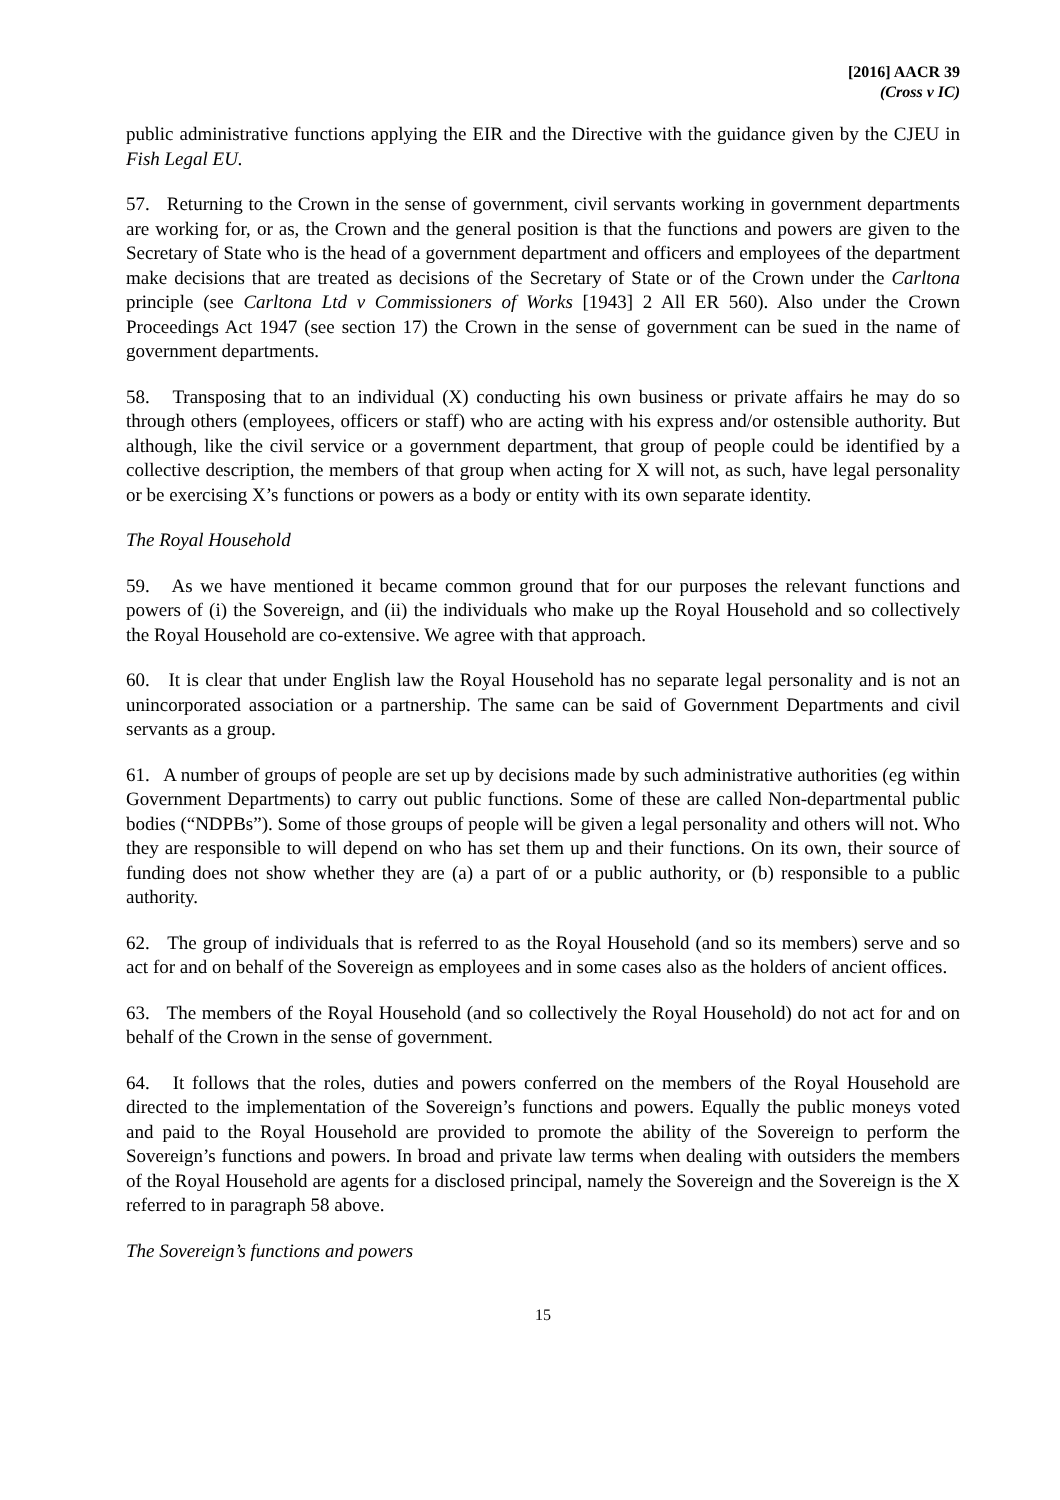[2016] AACR 39
(Cross v IC)
public administrative functions applying the EIR and the Directive with the guidance given by the CJEU in Fish Legal EU.
57. Returning to the Crown in the sense of government, civil servants working in government departments are working for, or as, the Crown and the general position is that the functions and powers are given to the Secretary of State who is the head of a government department and officers and employees of the department make decisions that are treated as decisions of the Secretary of State or of the Crown under the Carltona principle (see Carltona Ltd v Commissioners of Works [1943] 2 All ER 560). Also under the Crown Proceedings Act 1947 (see section 17) the Crown in the sense of government can be sued in the name of government departments.
58. Transposing that to an individual (X) conducting his own business or private affairs he may do so through others (employees, officers or staff) who are acting with his express and/or ostensible authority. But although, like the civil service or a government department, that group of people could be identified by a collective description, the members of that group when acting for X will not, as such, have legal personality or be exercising X’s functions or powers as a body or entity with its own separate identity.
The Royal Household
59. As we have mentioned it became common ground that for our purposes the relevant functions and powers of (i) the Sovereign, and (ii) the individuals who make up the Royal Household and so collectively the Royal Household are co-extensive. We agree with that approach.
60. It is clear that under English law the Royal Household has no separate legal personality and is not an unincorporated association or a partnership. The same can be said of Government Departments and civil servants as a group.
61. A number of groups of people are set up by decisions made by such administrative authorities (eg within Government Departments) to carry out public functions. Some of these are called Non-departmental public bodies (“NDPBs”). Some of those groups of people will be given a legal personality and others will not. Who they are responsible to will depend on who has set them up and their functions. On its own, their source of funding does not show whether they are (a) a part of or a public authority, or (b) responsible to a public authority.
62. The group of individuals that is referred to as the Royal Household (and so its members) serve and so act for and on behalf of the Sovereign as employees and in some cases also as the holders of ancient offices.
63. The members of the Royal Household (and so collectively the Royal Household) do not act for and on behalf of the Crown in the sense of government.
64. It follows that the roles, duties and powers conferred on the members of the Royal Household are directed to the implementation of the Sovereign’s functions and powers. Equally the public moneys voted and paid to the Royal Household are provided to promote the ability of the Sovereign to perform the Sovereign’s functions and powers. In broad and private law terms when dealing with outsiders the members of the Royal Household are agents for a disclosed principal, namely the Sovereign and the Sovereign is the X referred to in paragraph 58 above.
The Sovereign’s functions and powers
15